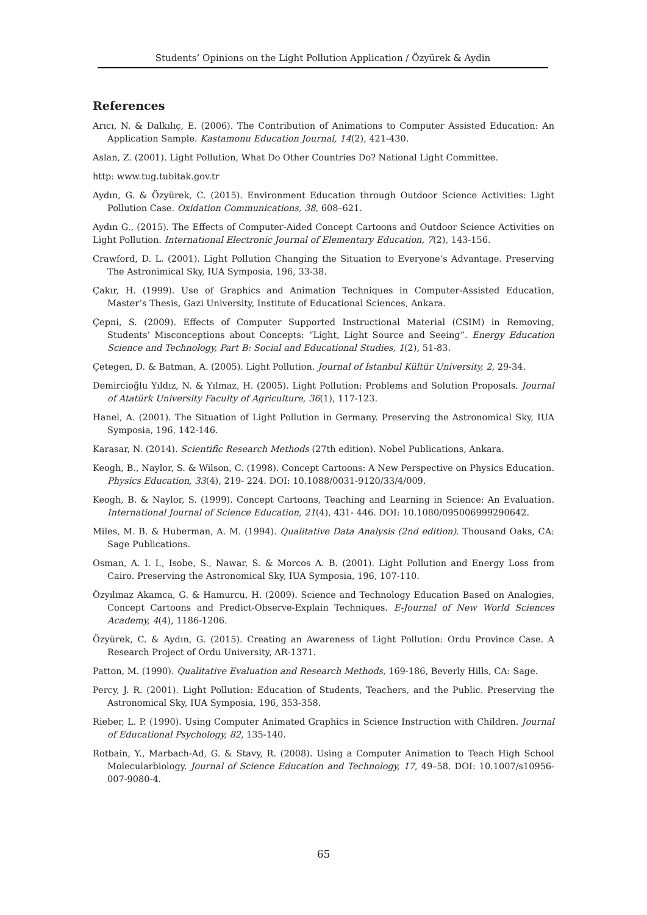Students’ Opinions on the Light Pollution Application / Özyürek & Aydin
References
Arıcı, N. & Dalkılıç, E. (2006). The Contribution of Animations to Computer Assisted Education: An Application Sample. Kastamonu Education Journal, 14(2), 421-430.
Aslan, Z. (2001). Light Pollution, What Do Other Countries Do? National Light Committee.
http: www.tug.tubitak.gov.tr
Aydın, G. & Özyürek, C. (2015). Environment Education through Outdoor Science Activities: Light Pollution Case. Oxidation Communications, 38, 608–621.
Aydın G., (2015). The Effects of Computer-Aided Concept Cartoons and Outdoor Science Activities on Light Pollution. International Electronic Journal of Elementary Education, 7(2), 143-156.
Crawford, D. L. (2001). Light Pollution Changing the Situation to Everyone’s Advantage. Preserving The Astronimical Sky, IUA Symposia, 196, 33-38.
Çakır, H. (1999). Use of Graphics and Animation Techniques in Computer-Assisted Education, Master’s Thesis, Gazi University, Institute of Educational Sciences, Ankara.
Çepni, S. (2009). Effects of Computer Supported Instructional Material (CSIM) in Removing, Students’ Misconceptions about Concepts: “Light, Light Source and Seeing”. Energy Education Science and Technology, Part B: Social and Educational Studies, 1(2), 51-83.
Çetegen, D. & Batman, A. (2005). Light Pollution. Journal of İstanbul Kültür University, 2, 29-34.
Demircioğlu Yıldız, N. & Yılmaz, H. (2005). Light Pollution: Problems and Solution Proposals. Journal of Atatürk University Faculty of Agriculture, 36(1), 117-123.
Hanel, A. (2001). The Situation of Light Pollution in Germany. Preserving the Astronomical Sky, IUA Symposia, 196, 142-146.
Karasar, N. (2014). Scientific Research Methods (27th edition). Nobel Publications, Ankara.
Keogh, B., Naylor, S. & Wilson, C. (1998). Concept Cartoons: A New Perspective on Physics Education. Physics Education, 33(4), 219- 224. DOI: 10.1088/0031-9120/33/4/009.
Keogh, B. & Naylor, S. (1999). Concept Cartoons, Teaching and Learning in Science: An Evaluation. International Journal of Science Education, 21(4), 431- 446. DOI: 10.1080/095006999290642.
Miles, M. B. & Huberman, A. M. (1994). Qualitative Data Analysis (2nd edition). Thousand Oaks, CA: Sage Publications.
Osman, A. I. I., Isobe, S., Nawar, S. & Morcos A. B. (2001). Light Pollution and Energy Loss from Cairo. Preserving the Astronomical Sky, IUA Symposia, 196, 107-110.
Özyılmaz Akamca, G. & Hamurcu, H. (2009). Science and Technology Education Based on Analogies, Concept Cartoons and Predict-Observe-Explain Techniques. E-Journal of New World Sciences Academy, 4(4), 1186-1206.
Özyürek, C. & Aydın, G. (2015). Creating an Awareness of Light Pollution: Ordu Province Case. A Research Project of Ordu University, AR-1371.
Patton, M. (1990). Qualitative Evaluation and Research Methods, 169-186, Beverly Hills, CA: Sage.
Percy, J. R. (2001). Light Pollution: Education of Students, Teachers, and the Public. Preserving the Astronomical Sky, IUA Symposia, 196, 353-358.
Rieber, L. P. (1990). Using Computer Animated Graphics in Science Instruction with Children. Journal of Educational Psychology, 82, 135-140.
Rotbain, Y., Marbach-Ad, G. & Stavy, R. (2008). Using a Computer Animation to Teach High School Molecularbiology. Journal of Science Education and Technology, 17, 49–58. DOI: 10.1007/s10956-007-9080-4.
65